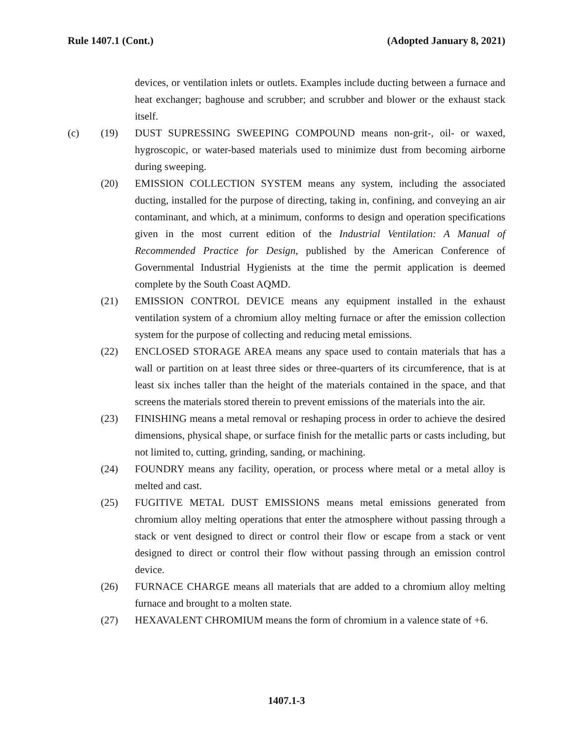Rule 1407.1 (Cont.) (Adopted January 8, 2021)
devices, or ventilation inlets or outlets. Examples include ducting between a furnace and heat exchanger; baghouse and scrubber; and scrubber and blower or the exhaust stack itself.
(c) (19) DUST SUPRESSING SWEEPING COMPOUND means non-grit-, oil- or waxed, hygroscopic, or water-based materials used to minimize dust from becoming airborne during sweeping.
(20) EMISSION COLLECTION SYSTEM means any system, including the associated ducting, installed for the purpose of directing, taking in, confining, and conveying an air contaminant, and which, at a minimum, conforms to design and operation specifications given in the most current edition of the Industrial Ventilation: A Manual of Recommended Practice for Design, published by the American Conference of Governmental Industrial Hygienists at the time the permit application is deemed complete by the South Coast AQMD.
(21) EMISSION CONTROL DEVICE means any equipment installed in the exhaust ventilation system of a chromium alloy melting furnace or after the emission collection system for the purpose of collecting and reducing metal emissions.
(22) ENCLOSED STORAGE AREA means any space used to contain materials that has a wall or partition on at least three sides or three-quarters of its circumference, that is at least six inches taller than the height of the materials contained in the space, and that screens the materials stored therein to prevent emissions of the materials into the air.
(23) FINISHING means a metal removal or reshaping process in order to achieve the desired dimensions, physical shape, or surface finish for the metallic parts or casts including, but not limited to, cutting, grinding, sanding, or machining.
(24) FOUNDRY means any facility, operation, or process where metal or a metal alloy is melted and cast.
(25) FUGITIVE METAL DUST EMISSIONS means metal emissions generated from chromium alloy melting operations that enter the atmosphere without passing through a stack or vent designed to direct or control their flow or escape from a stack or vent designed to direct or control their flow without passing through an emission control device.
(26) FURNACE CHARGE means all materials that are added to a chromium alloy melting furnace and brought to a molten state.
(27) HEXAVALENT CHROMIUM means the form of chromium in a valence state of +6.
1407.1-3